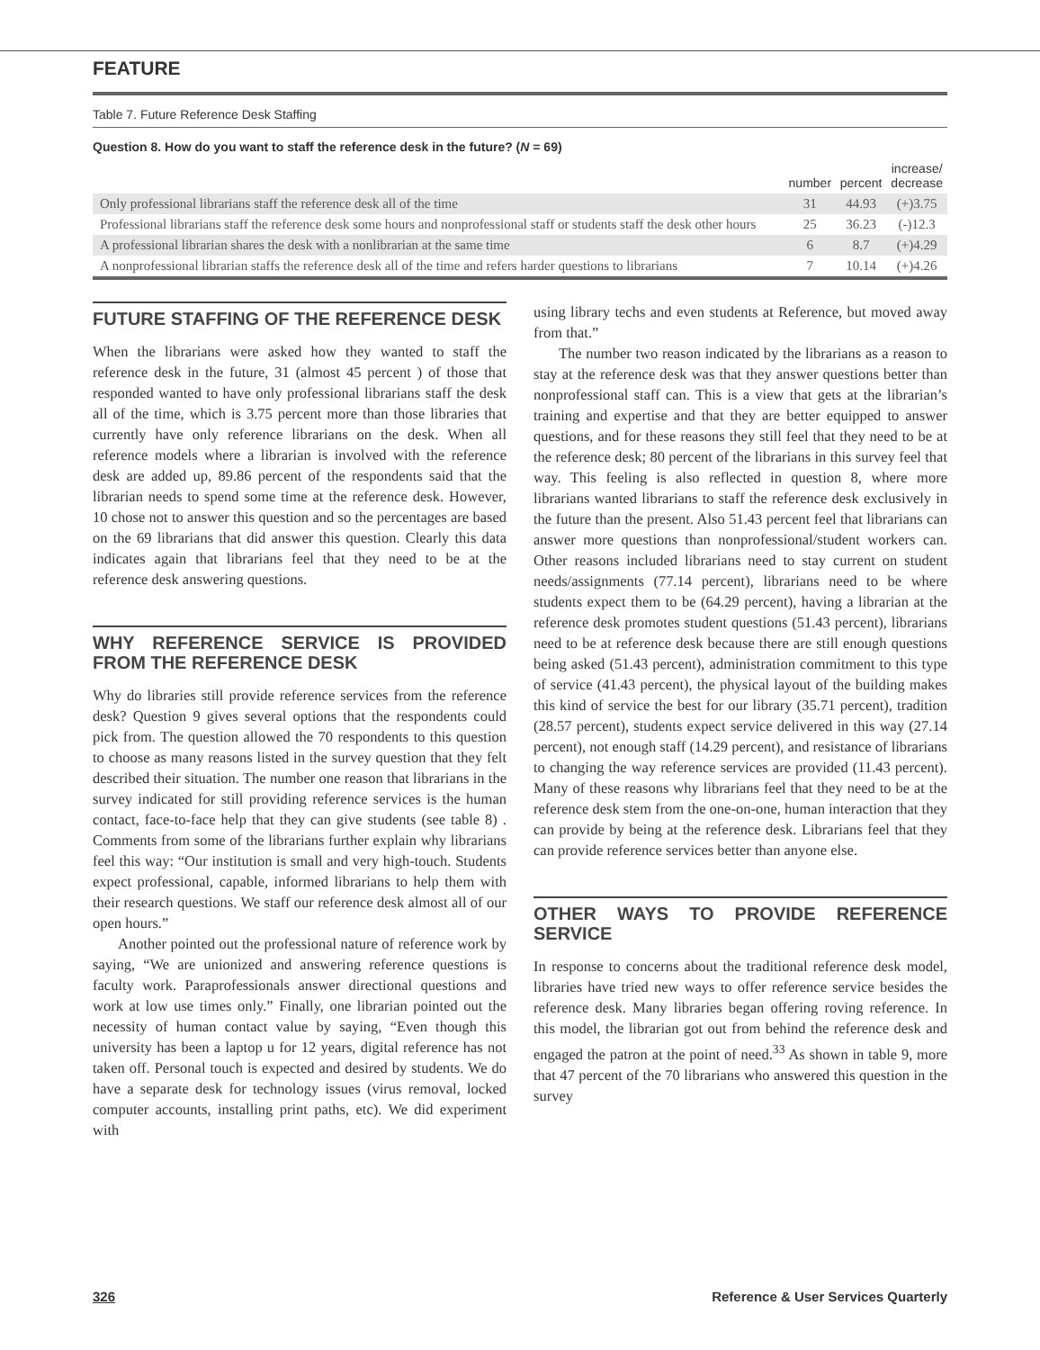FEATURE
Table 7. Future Reference Desk Staffing
Question 8. How do you want to staff the reference desk in the future? (N = 69)
| | number | percent | increase/ decrease |
| --- | --- | --- | --- |
| Only professional librarians staff the reference desk all of the time | 31 | 44.93 | (+)3.75 |
| Professional librarians staff the reference desk some hours and nonprofessional staff or students staff the desk other hours | 25 | 36.23 | (-)12.3 |
| A professional librarian shares the desk with a nonlibrarian at the same time | 6 | 8.7 | (+)4.29 |
| A nonprofessional librarian staffs the reference desk all of the time and refers harder questions to librarians | 7 | 10.14 | (+)4.26 |
FUTURE STAFFING OF THE REFERENCE DESK
When the librarians were asked how they wanted to staff the reference desk in the future, 31 (almost 45 percent ) of those that responded wanted to have only professional librarians staff the desk all of the time, which is 3.75 percent more than those libraries that currently have only reference librarians on the desk. When all reference models where a librarian is involved with the reference desk are added up, 89.86 percent of the respondents said that the librarian needs to spend some time at the reference desk. However, 10 chose not to answer this question and so the percentages are based on the 69 librarians that did answer this question. Clearly this data indicates again that librarians feel that they need to be at the reference desk answering questions.
WHY REFERENCE SERVICE IS PROVIDED FROM THE REFERENCE DESK
Why do libraries still provide reference services from the reference desk? Question 9 gives several options that the respondents could pick from. The question allowed the 70 respondents to this question to choose as many reasons listed in the survey question that they felt described their situation. The number one reason that librarians in the survey indicated for still providing reference services is the human contact, face-to-face help that they can give students (see table 8) . Comments from some of the librarians further explain why librarians feel this way: “Our institution is small and very high-touch. Students expect professional, capable, informed librarians to help them with their research questions. We staff our reference desk almost all of our open hours.”
Another pointed out the professional nature of reference work by saying, “We are unionized and answering reference questions is faculty work. Paraprofessionals answer directional questions and work at low use times only.” Finally, one librarian pointed out the necessity of human contact value by saying, “Even though this university has been a laptop u for 12 years, digital reference has not taken off. Personal touch is expected and desired by students. We do have a separate desk for technology issues (virus removal, locked computer accounts, installing print paths, etc). We did experiment with
using library techs and even students at Reference, but moved away from that.”
The number two reason indicated by the librarians as a reason to stay at the reference desk was that they answer questions better than nonprofessional staff can. This is a view that gets at the librarian’s training and expertise and that they are better equipped to answer questions, and for these reasons they still feel that they need to be at the reference desk; 80 percent of the librarians in this survey feel that way. This feeling is also reflected in question 8, where more librarians wanted librarians to staff the reference desk exclusively in the future than the present. Also 51.43 percent feel that librarians can answer more questions than nonprofessional/student workers can. Other reasons included librarians need to stay current on student needs/assignments (77.14 percent), librarians need to be where students expect them to be (64.29 percent), having a librarian at the reference desk promotes student questions (51.43 percent), librarians need to be at reference desk because there are still enough questions being asked (51.43 percent), administration commitment to this type of service (41.43 percent), the physical layout of the building makes this kind of service the best for our library (35.71 percent), tradition (28.57 percent), students expect service delivered in this way (27.14 percent), not enough staff (14.29 percent), and resistance of librarians to changing the way reference services are provided (11.43 percent). Many of these reasons why librarians feel that they need to be at the reference desk stem from the one-on-one, human interaction that they can provide by being at the reference desk. Librarians feel that they can provide reference services better than anyone else.
OTHER WAYS TO PROVIDE REFERENCE SERVICE
In response to concerns about the traditional reference desk model, libraries have tried new ways to offer reference service besides the reference desk. Many libraries began offering roving reference. In this model, the librarian got out from behind the reference desk and engaged the patron at the point of need.<sup>33</sup> As shown in table 9, more that 47 percent of the 70 librarians who answered this question in the survey
326 Reference & User Services Quarterly